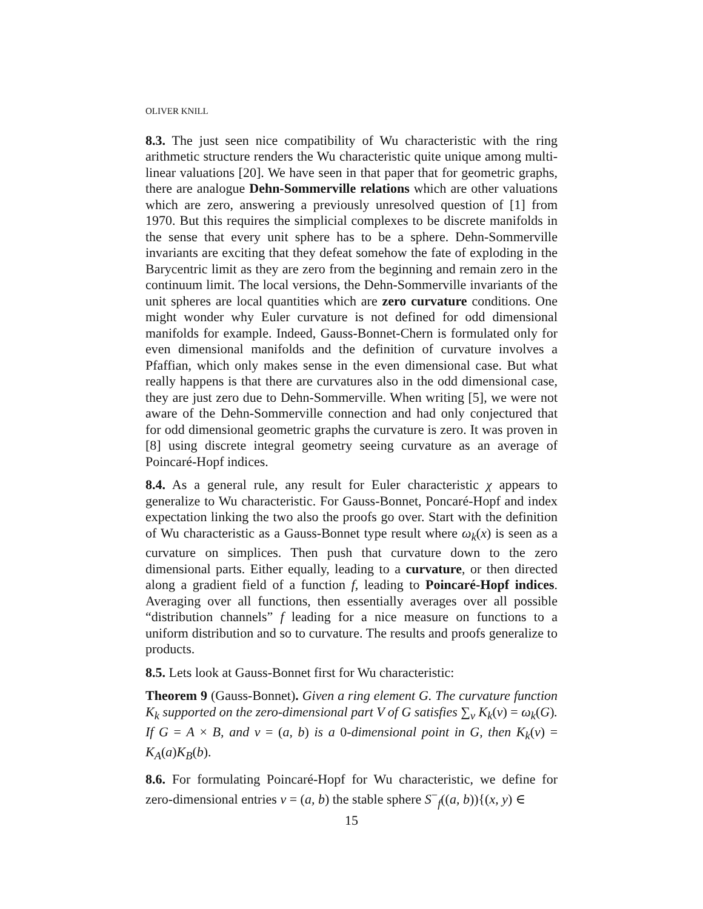OLIVER KNILL
8.3. The just seen nice compatibility of Wu characteristic with the ring arithmetic structure renders the Wu characteristic quite unique among multi-linear valuations [20]. We have seen in that paper that for geometric graphs, there are analogue Dehn-Sommerville relations which are other valuations which are zero, answering a previously unresolved question of [1] from 1970. But this requires the simplicial complexes to be discrete manifolds in the sense that every unit sphere has to be a sphere. Dehn-Sommerville invariants are exciting that they defeat somehow the fate of exploding in the Barycentric limit as they are zero from the beginning and remain zero in the continuum limit. The local versions, the Dehn-Sommerville invariants of the unit spheres are local quantities which are zero curvature conditions. One might wonder why Euler curvature is not defined for odd dimensional manifolds for example. Indeed, Gauss-Bonnet-Chern is formulated only for even dimensional manifolds and the definition of curvature involves a Pfaffian, which only makes sense in the even dimensional case. But what really happens is that there are curvatures also in the odd dimensional case, they are just zero due to Dehn-Sommerville. When writing [5], we were not aware of the Dehn-Sommerville connection and had only conjectured that for odd dimensional geometric graphs the curvature is zero. It was proven in [8] using discrete integral geometry seeing curvature as an average of Poincaré-Hopf indices.
8.4. As a general rule, any result for Euler characteristic χ appears to generalize to Wu characteristic. For Gauss-Bonnet, Poncaré-Hopf and index expectation linking the two also the proofs go over. Start with the definition of Wu characteristic as a Gauss-Bonnet type result where ω<sub>k</sub>(x) is seen as a curvature on simplices. Then push that curvature down to the zero dimensional parts. Either equally, leading to a curvature, or then directed along a gradient field of a function f, leading to Poincaré-Hopf indices. Averaging over all functions, then essentially averages over all possible “distribution channels” f leading for a nice measure on functions to a uniform distribution and so to curvature. The results and proofs generalize to products.
8.5. Lets look at Gauss-Bonnet first for Wu characteristic:
Theorem 9 (Gauss-Bonnet). Given a ring element G. The curvature function K<sub>k</sub> supported on the zero-dimensional part V of G satisfies ∑<sub>v</sub> K<sub>k</sub>(v) = ω<sub>k</sub>(G). If G = A × B, and v = (a, b) is a 0-dimensional point in G, then K<sub>k</sub>(v) = K<sub>A</sub>(a)K<sub>B</sub>(b).
8.6. For formulating Poincaré-Hopf for Wu characteristic, we define for zero-dimensional entries v = (a, b) the stable sphere S<sup>−</sup><sub>f</sub>((a, b)){(x, y) ∈
15